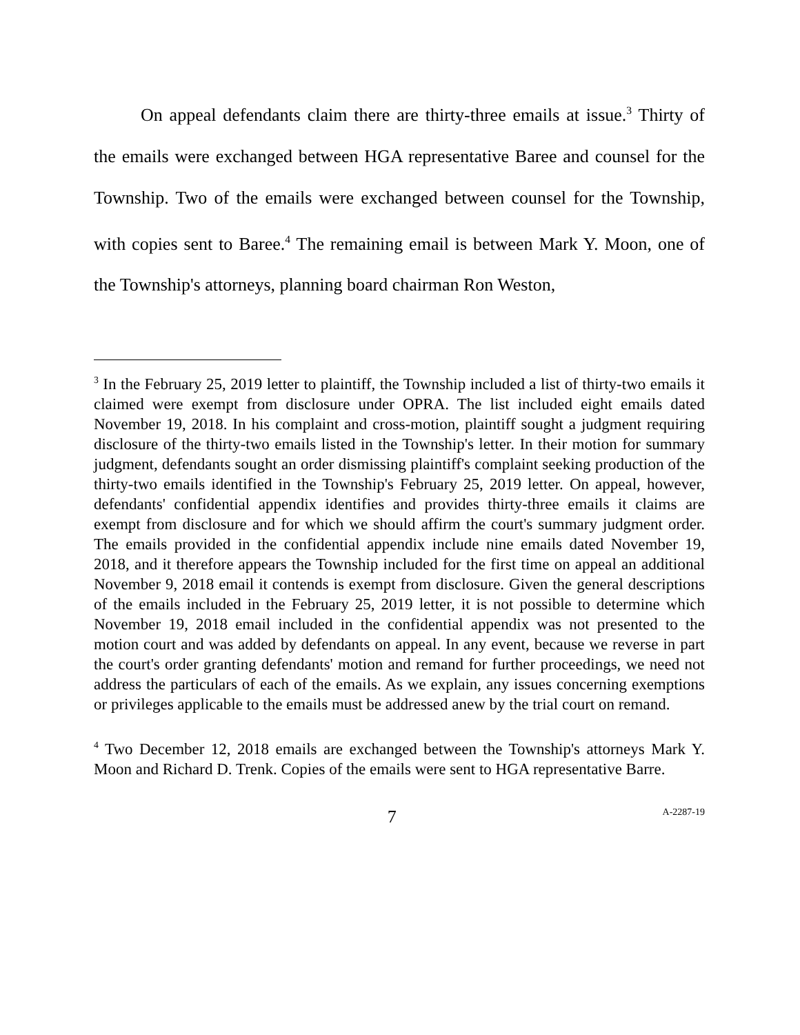On appeal defendants claim there are thirty-three emails at issue.<sup>3</sup> Thirty of the emails were exchanged between HGA representative Baree and counsel for the Township. Two of the emails were exchanged between counsel for the Township, with copies sent to Baree.<sup>4</sup> The remaining email is between Mark Y. Moon, one of the Township's attorneys, planning board chairman Ron Weston,
<sup>3</sup> In the February 25, 2019 letter to plaintiff, the Township included a list of thirty-two emails it claimed were exempt from disclosure under OPRA. The list included eight emails dated November 19, 2018. In his complaint and cross-motion, plaintiff sought a judgment requiring disclosure of the thirty-two emails listed in the Township's letter. In their motion for summary judgment, defendants sought an order dismissing plaintiff's complaint seeking production of the thirty-two emails identified in the Township's February 25, 2019 letter. On appeal, however, defendants' confidential appendix identifies and provides thirty-three emails it claims are exempt from disclosure and for which we should affirm the court's summary judgment order. The emails provided in the confidential appendix include nine emails dated November 19, 2018, and it therefore appears the Township included for the first time on appeal an additional November 9, 2018 email it contends is exempt from disclosure. Given the general descriptions of the emails included in the February 25, 2019 letter, it is not possible to determine which November 19, 2018 email included in the confidential appendix was not presented to the motion court and was added by defendants on appeal. In any event, because we reverse in part the court's order granting defendants' motion and remand for further proceedings, we need not address the particulars of each of the emails. As we explain, any issues concerning exemptions or privileges applicable to the emails must be addressed anew by the trial court on remand.
<sup>4</sup> Two December 12, 2018 emails are exchanged between the Township's attorneys Mark Y. Moon and Richard D. Trenk. Copies of the emails were sent to HGA representative Barre.
7 A-2287-19